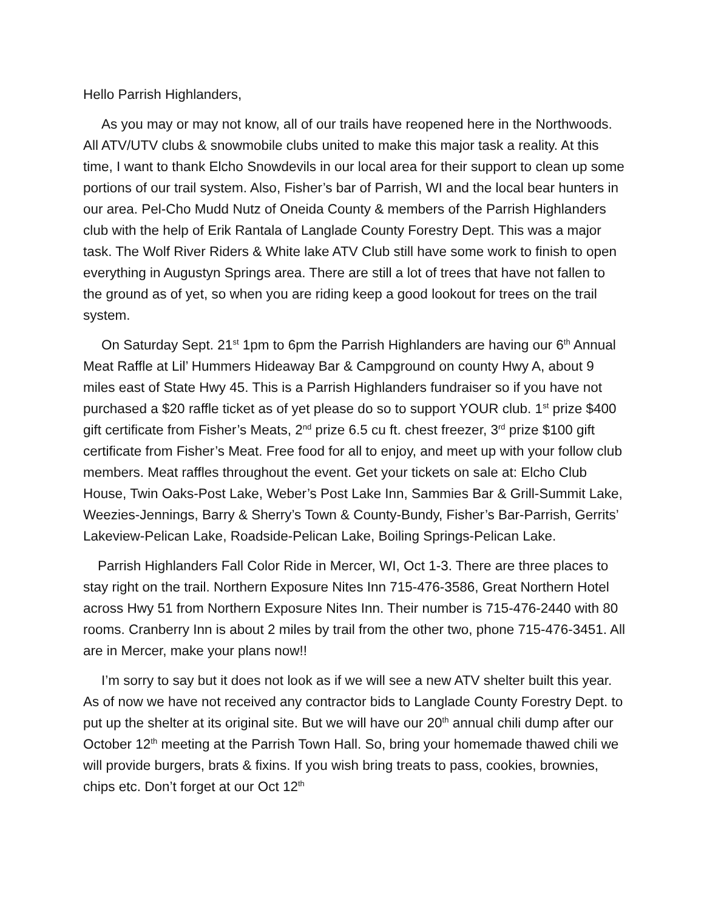Hello Parrish Highlanders,
As you may or may not know, all of our trails have reopened here in the Northwoods. All ATV/UTV clubs & snowmobile clubs united to make this major task a reality. At this time, I want to thank Elcho Snowdevils in our local area for their support to clean up some portions of our trail system. Also, Fisher’s bar of Parrish, WI and the local bear hunters in our area. Pel-Cho Mudd Nutz of Oneida County & members of the Parrish Highlanders club with the help of Erik Rantala of Langlade County Forestry Dept. This was a major task. The Wolf River Riders & White lake ATV Club still have some work to finish to open everything in Augustyn Springs area. There are still a lot of trees that have not fallen to the ground as of yet, so when you are riding keep a good lookout for trees on the trail system.
On Saturday Sept. 21<sup>st</sup> 1pm to 6pm the Parrish Highlanders are having our 6<sup>th</sup> Annual Meat Raffle at Lil’ Hummers Hideaway Bar & Campground on county Hwy A, about 9 miles east of State Hwy 45. This is a Parrish Highlanders fundraiser so if you have not purchased a $20 raffle ticket as of yet please do so to support YOUR club. 1<sup>st</sup> prize $400 gift certificate from Fisher’s Meats, 2<sup>nd</sup> prize 6.5 cu ft. chest freezer, 3<sup>rd</sup> prize $100 gift certificate from Fisher’s Meat. Free food for all to enjoy, and meet up with your follow club members. Meat raffles throughout the event. Get your tickets on sale at: Elcho Club House, Twin Oaks-Post Lake, Weber’s Post Lake Inn, Sammies Bar & Grill-Summit Lake, Weezies-Jennings, Barry & Sherry’s Town & County-Bundy, Fisher’s Bar-Parrish, Gerrits’ Lakeview-Pelican Lake, Roadside-Pelican Lake, Boiling Springs-Pelican Lake.
Parrish Highlanders Fall Color Ride in Mercer, WI, Oct 1-3. There are three places to stay right on the trail. Northern Exposure Nites Inn 715-476-3586, Great Northern Hotel across Hwy 51 from Northern Exposure Nites Inn. Their number is 715-476-2440 with 80 rooms. Cranberry Inn is about 2 miles by trail from the other two, phone 715-476-3451. All are in Mercer, make your plans now!!
I’m sorry to say but it does not look as if we will see a new ATV shelter built this year. As of now we have not received any contractor bids to Langlade County Forestry Dept. to put up the shelter at its original site. But we will have our 20<sup>th</sup> annual chili dump after our October 12<sup>th</sup> meeting at the Parrish Town Hall. So, bring your homemade thawed chili we will provide burgers, brats & fixins. If you wish bring treats to pass, cookies, brownies, chips etc. Don’t forget at our Oct 12<sup>th</sup>